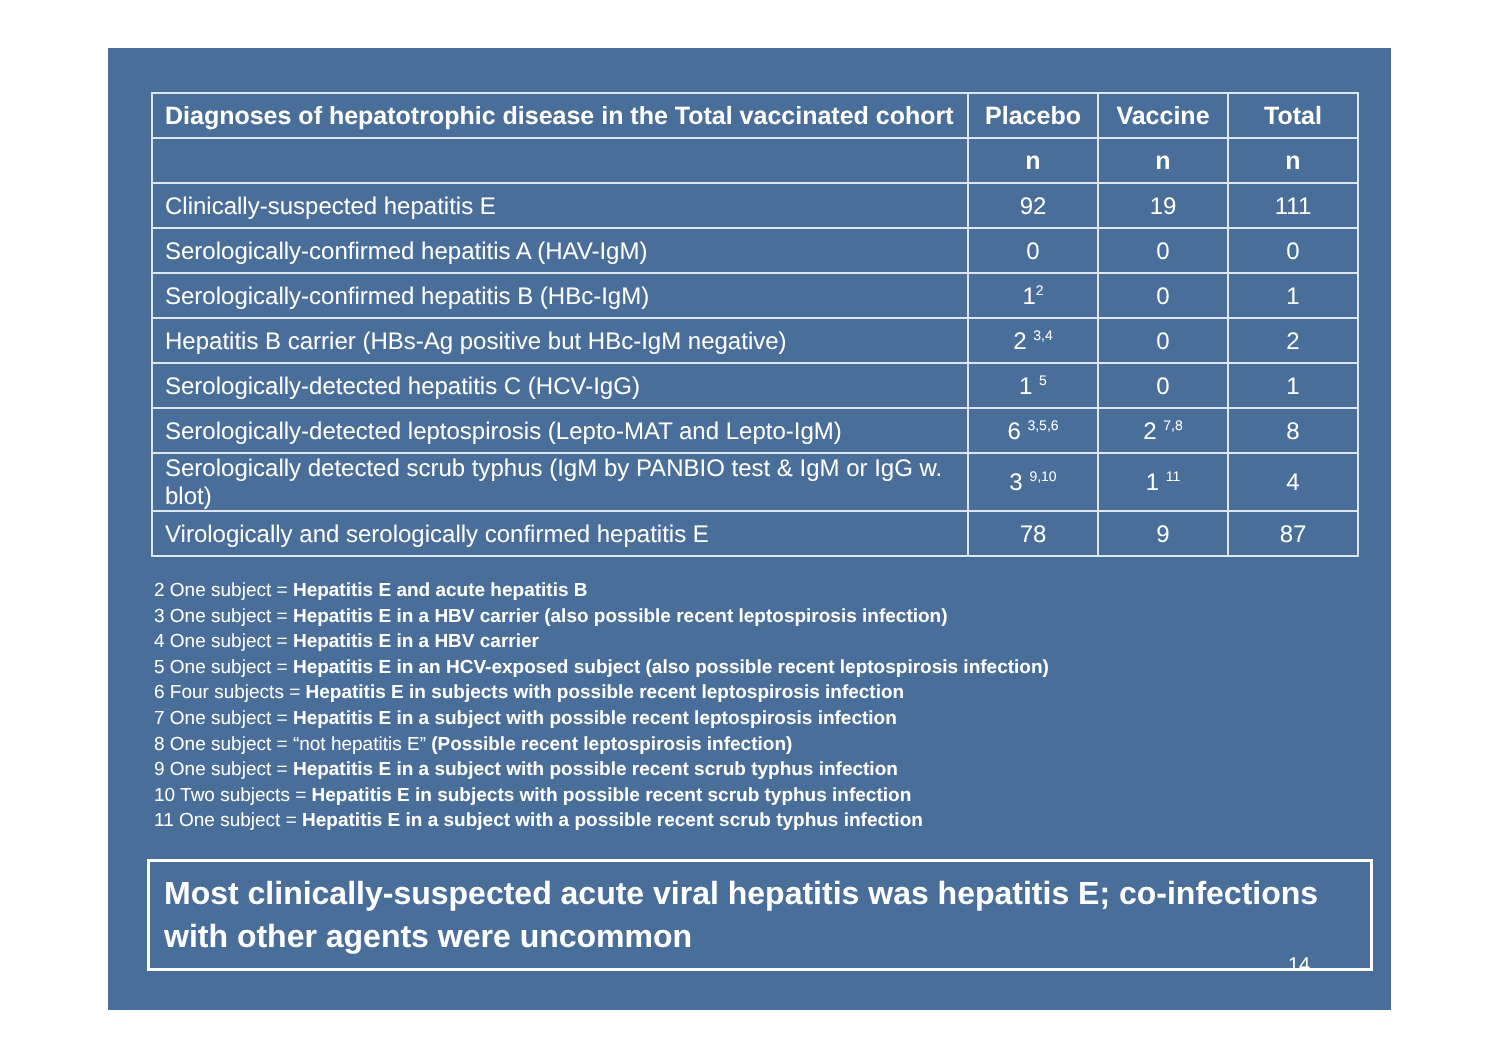| Diagnoses of hepatotrophic disease in the Total vaccinated cohort | Placebo | Vaccine | Total |
| --- | --- | --- | --- |
| | n | n | n |
| Clinically-suspected hepatitis E | 92 | 19 | 111 |
| Serologically-confirmed hepatitis A (HAV-IgM) | 0 | 0 | 0 |
| Serologically-confirmed hepatitis B (HBc-IgM) | 1<sup>2</sup> | 0 | 1 |
| Hepatitis B carrier (HBs-Ag positive but HBc-IgM negative) | 2 <sup>3,4</sup> | 0 | 2 |
| Serologically-detected hepatitis C (HCV-IgG) | 1 <sup>5</sup> | 0 | 1 |
| Serologically-detected leptospirosis (Lepto-MAT and Lepto-IgM) | 6 <sup>3,5,6</sup> | 2 <sup>7,8</sup> | 8 |
| Serologically detected scrub typhus (IgM by PANBIO test & IgM or IgG w. blot) | 3 <sup>9,10</sup> | 1 <sup>11</sup> | 4 |
| Virologically and serologically confirmed hepatitis E | 78 | 9 | 87 |
2 One subject = Hepatitis E and acute hepatitis B
3 One subject = Hepatitis E in a HBV carrier (also possible recent leptospirosis infection)
4 One subject = Hepatitis E in a HBV carrier
5 One subject = Hepatitis E in an HCV-exposed subject (also possible recent leptospirosis infection)
6 Four subjects = Hepatitis E in subjects with possible recent leptospirosis infection
7 One subject = Hepatitis E in a subject with possible recent leptospirosis infection
8 One subject = “not hepatitis E” (Possible recent leptospirosis infection)
9 One subject = Hepatitis E in a subject with possible recent scrub typhus infection
10 Two subjects = Hepatitis E in subjects with possible recent scrub typhus infection
11 One subject = Hepatitis E in a subject with a possible recent scrub typhus infection
Most clinically-suspected acute viral hepatitis was hepatitis E; co-infections with other agents were uncommon
14